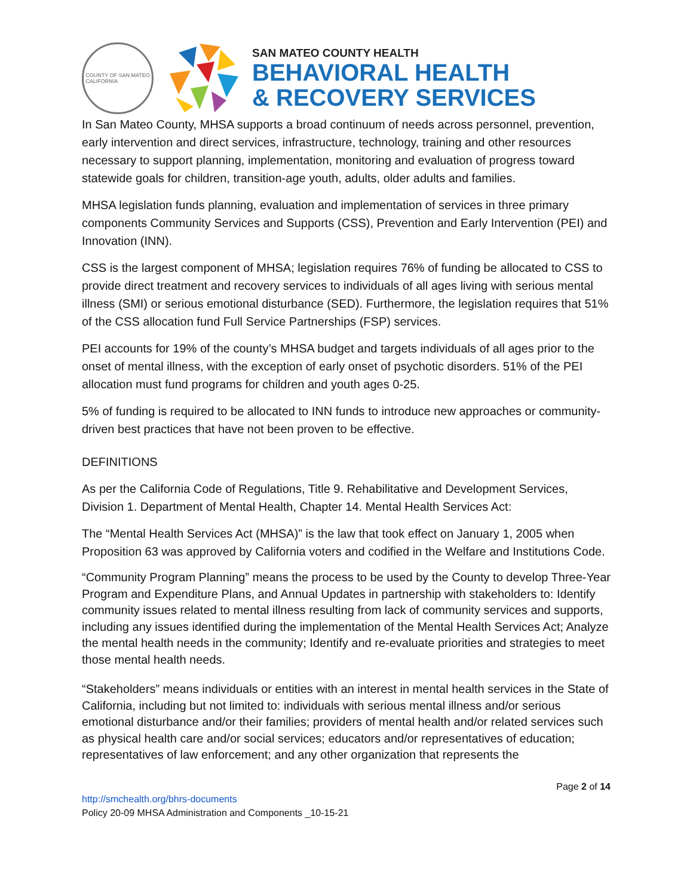COUNTY OF SAN MATEO
CALIFORNIA
SAN MATEO COUNTY HEALTH
BEHAVIORAL HEALTH
& RECOVERY SERVICES
In San Mateo County, MHSA supports a broad continuum of needs across personnel, prevention, early intervention and direct services, infrastructure, technology, training and other resources necessary to support planning, implementation, monitoring and evaluation of progress toward statewide goals for children, transition-age youth, adults, older adults and families.
MHSA legislation funds planning, evaluation and implementation of services in three primary components Community Services and Supports (CSS), Prevention and Early Intervention (PEI) and Innovation (INN).
CSS is the largest component of MHSA; legislation requires 76% of funding be allocated to CSS to provide direct treatment and recovery services to individuals of all ages living with serious mental illness (SMI) or serious emotional disturbance (SED). Furthermore, the legislation requires that 51% of the CSS allocation fund Full Service Partnerships (FSP) services.
PEI accounts for 19% of the county’s MHSA budget and targets individuals of all ages prior to the onset of mental illness, with the exception of early onset of psychotic disorders. 51% of the PEI allocation must fund programs for children and youth ages 0-25.
5% of funding is required to be allocated to INN funds to introduce new approaches or community-driven best practices that have not been proven to be effective.
DEFINITIONS
As per the California Code of Regulations, Title 9. Rehabilitative and Development Services, Division 1. Department of Mental Health, Chapter 14. Mental Health Services Act:
The “Mental Health Services Act (MHSA)” is the law that took effect on January 1, 2005 when Proposition 63 was approved by California voters and codified in the Welfare and Institutions Code.
“Community Program Planning” means the process to be used by the County to develop Three-Year Program and Expenditure Plans, and Annual Updates in partnership with stakeholders to: Identify community issues related to mental illness resulting from lack of community services and supports, including any issues identified during the implementation of the Mental Health Services Act; Analyze the mental health needs in the community; Identify and re-evaluate priorities and strategies to meet those mental health needs.
“Stakeholders” means individuals or entities with an interest in mental health services in the State of California, including but not limited to: individuals with serious mental illness and/or serious emotional disturbance and/or their families; providers of mental health and/or related services such as physical health care and/or social services; educators and/or representatives of education; representatives of law enforcement; and any other organization that represents the
Page 2 of 14
http://smchealth.org/bhrs-documents
Policy 20-09 MHSA Administration and Components _10-15-21